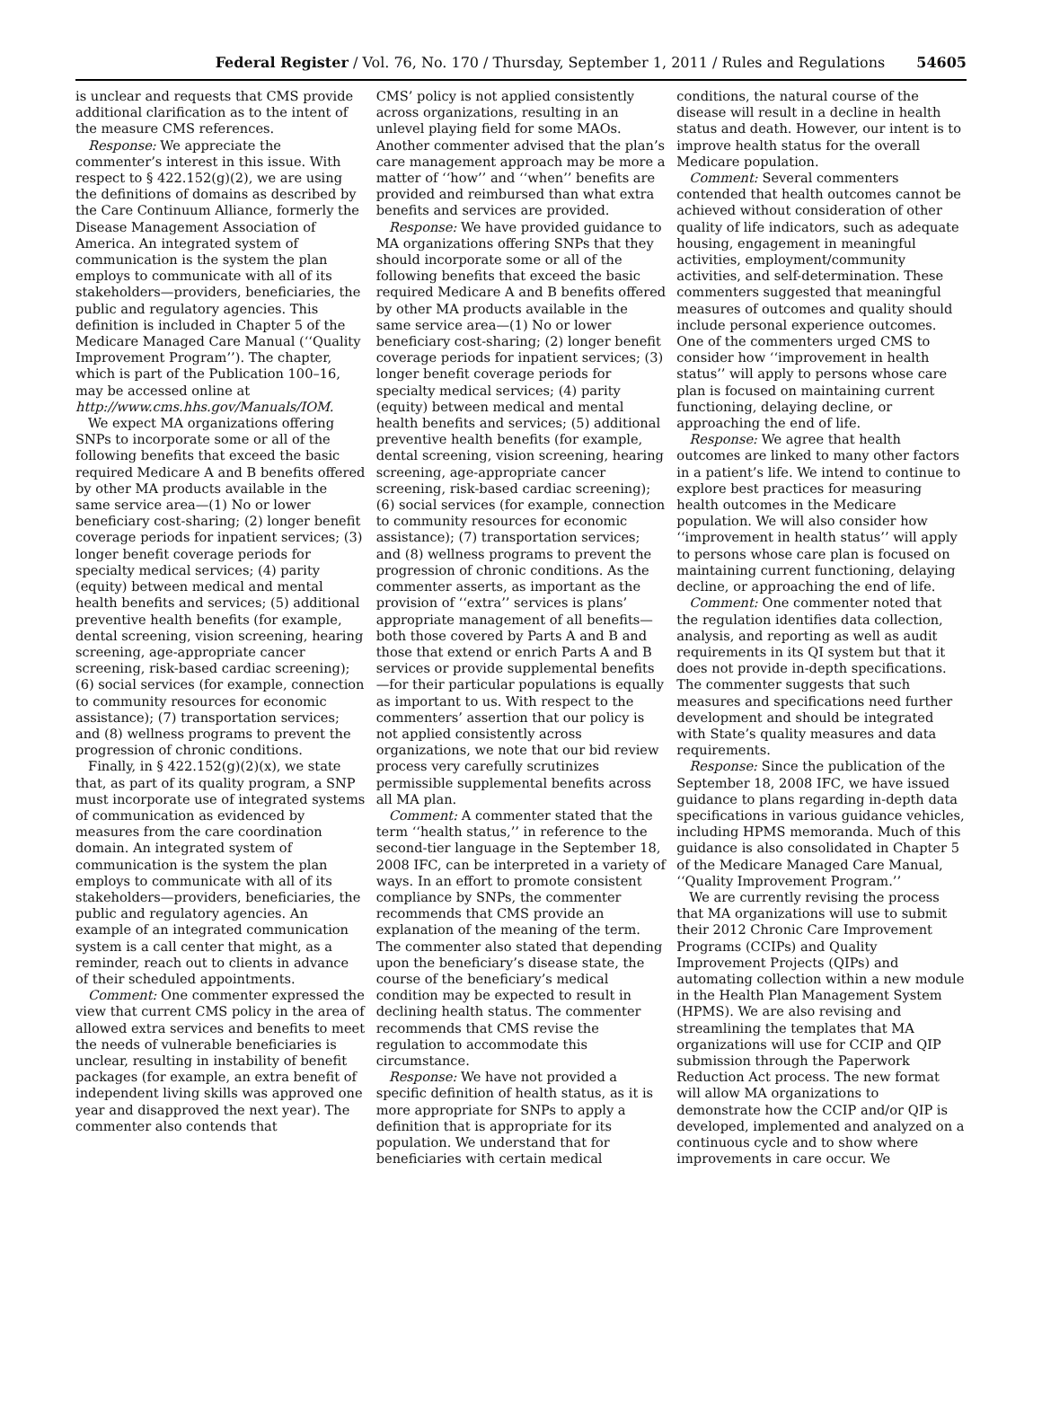Federal Register / Vol. 76, No. 170 / Thursday, September 1, 2011 / Rules and Regulations 54605
is unclear and requests that CMS provide additional clarification as to the intent of the measure CMS references.
Response: We appreciate the commenter’s interest in this issue. With respect to § 422.152(g)(2), we are using the definitions of domains as described by the Care Continuum Alliance, formerly the Disease Management Association of America. An integrated system of communication is the system the plan employs to communicate with all of its stakeholders—providers, beneficiaries, the public and regulatory agencies. This definition is included in Chapter 5 of the Medicare Managed Care Manual (‘‘Quality Improvement Program’’). The chapter, which is part of the Publication 100–16, may be accessed online at http://www.cms.hhs.gov/Manuals/IOM.
We expect MA organizations offering SNPs to incorporate some or all of the following benefits that exceed the basic required Medicare A and B benefits offered by other MA products available in the same service area—(1) No or lower beneficiary cost-sharing; (2) longer benefit coverage periods for inpatient services; (3) longer benefit coverage periods for specialty medical services; (4) parity (equity) between medical and mental health benefits and services; (5) additional preventive health benefits (for example, dental screening, vision screening, hearing screening, age-appropriate cancer screening, risk-based cardiac screening); (6) social services (for example, connection to community resources for economic assistance); (7) transportation services; and (8) wellness programs to prevent the progression of chronic conditions.
Finally, in § 422.152(g)(2)(x), we state that, as part of its quality program, a SNP must incorporate use of integrated systems of communication as evidenced by measures from the care coordination domain. An integrated system of communication is the system the plan employs to communicate with all of its stakeholders—providers, beneficiaries, the public and regulatory agencies. An example of an integrated communication system is a call center that might, as a reminder, reach out to clients in advance of their scheduled appointments.
Comment: One commenter expressed the view that current CMS policy in the area of allowed extra services and benefits to meet the needs of vulnerable beneficiaries is unclear, resulting in instability of benefit packages (for example, an extra benefit of independent living skills was approved one year and disapproved the next year). The commenter also contends that
CMS’ policy is not applied consistently across organizations, resulting in an unlevel playing field for some MAOs. Another commenter advised that the plan’s care management approach may be more a matter of ‘‘how’’ and ‘‘when’’ benefits are provided and reimbursed than what extra benefits and services are provided.
Response: We have provided guidance to MA organizations offering SNPs that they should incorporate some or all of the following benefits that exceed the basic required Medicare A and B benefits offered by other MA products available in the same service area—(1) No or lower beneficiary cost-sharing; (2) longer benefit coverage periods for inpatient services; (3) longer benefit coverage periods for specialty medical services; (4) parity (equity) between medical and mental health benefits and services; (5) additional preventive health benefits (for example, dental screening, vision screening, hearing screening, age-appropriate cancer screening, risk-based cardiac screening); (6) social services (for example, connection to community resources for economic assistance); (7) transportation services; and (8) wellness programs to prevent the progression of chronic conditions. As the commenter asserts, as important as the provision of ‘‘extra’’ services is plans’ appropriate management of all benefits—both those covered by Parts A and B and those that extend or enrich Parts A and B services or provide supplemental benefits—for their particular populations is equally as important to us. With respect to the commenters’ assertion that our policy is not applied consistently across organizations, we note that our bid review process very carefully scrutinizes permissible supplemental benefits across all MA plan.
Comment: A commenter stated that the term ‘‘health status,’’ in reference to the second-tier language in the September 18, 2008 IFC, can be interpreted in a variety of ways. In an effort to promote consistent compliance by SNPs, the commenter recommends that CMS provide an explanation of the meaning of the term. The commenter also stated that depending upon the beneficiary’s disease state, the course of the beneficiary’s medical condition may be expected to result in declining health status. The commenter recommends that CMS revise the regulation to accommodate this circumstance.
Response: We have not provided a specific definition of health status, as it is more appropriate for SNPs to apply a definition that is appropriate for its population. We understand that for beneficiaries with certain medical
conditions, the natural course of the disease will result in a decline in health status and death. However, our intent is to improve health status for the overall Medicare population.
Comment: Several commenters contended that health outcomes cannot be achieved without consideration of other quality of life indicators, such as adequate housing, engagement in meaningful activities, employment/community activities, and self-determination. These commenters suggested that meaningful measures of outcomes and quality should include personal experience outcomes. One of the commenters urged CMS to consider how ‘‘improvement in health status’’ will apply to persons whose care plan is focused on maintaining current functioning, delaying decline, or approaching the end of life.
Response: We agree that health outcomes are linked to many other factors in a patient’s life. We intend to continue to explore best practices for measuring health outcomes in the Medicare population. We will also consider how ‘‘improvement in health status’’ will apply to persons whose care plan is focused on maintaining current functioning, delaying decline, or approaching the end of life.
Comment: One commenter noted that the regulation identifies data collection, analysis, and reporting as well as audit requirements in its QI system but that it does not provide in-depth specifications. The commenter suggests that such measures and specifications need further development and should be integrated with State’s quality measures and data requirements.
Response: Since the publication of the September 18, 2008 IFC, we have issued guidance to plans regarding in-depth data specifications in various guidance vehicles, including HPMS memoranda. Much of this guidance is also consolidated in Chapter 5 of the Medicare Managed Care Manual, ‘‘Quality Improvement Program.’’
We are currently revising the process that MA organizations will use to submit their 2012 Chronic Care Improvement Programs (CCIPs) and Quality Improvement Projects (QIPs) and automating collection within a new module in the Health Plan Management System (HPMS). We are also revising and streamlining the templates that MA organizations will use for CCIP and QIP submission through the Paperwork Reduction Act process. The new format will allow MA organizations to demonstrate how the CCIP and/or QIP is developed, implemented and analyzed on a continuous cycle and to show where improvements in care occur. We